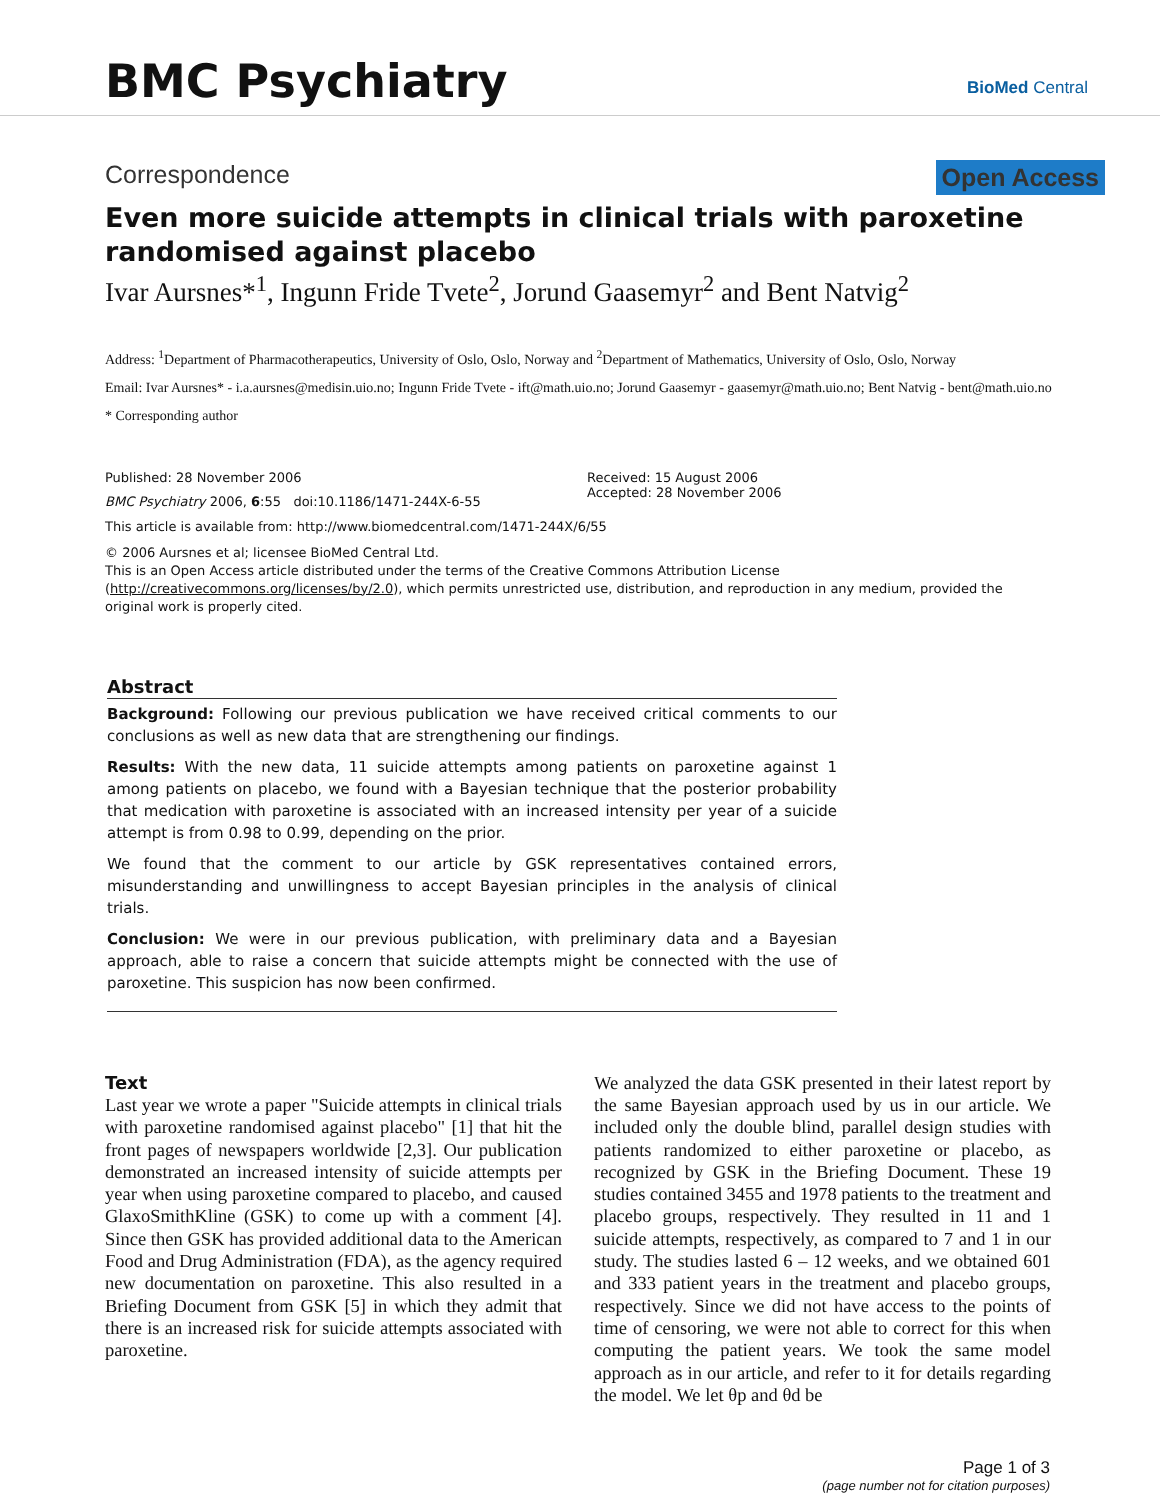BMC Psychiatry
BioMed Central
Correspondence Open Access
Even more suicide attempts in clinical trials with paroxetine randomised against placebo
Ivar Aursnes*<sup>1</sup>, Ingunn Fride Tvete<sup>2</sup>, Jorund Gaasemyr<sup>2</sup> and Bent Natvig<sup>2</sup>
Address: <sup>1</sup>Department of Pharmacotherapeutics, University of Oslo, Oslo, Norway and <sup>2</sup>Department of Mathematics, University of Oslo, Oslo, Norway
Email: Ivar Aursnes* - i.a.aursnes@medisin.uio.no; Ingunn Fride Tvete - ift@math.uio.no; Jorund Gaasemyr - gaasemyr@math.uio.no; Bent Natvig - bent@math.uio.no
* Corresponding author
Published: 28 November 2006
BMC Psychiatry 2006, 6:55 doi:10.1186/1471-244X-6-55
Received: 15 August 2006
Accepted: 28 November 2006
This article is available from: http://www.biomedcentral.com/1471-244X/6/55
© 2006 Aursnes et al; licensee BioMed Central Ltd.
This is an Open Access article distributed under the terms of the Creative Commons Attribution License (http://creativecommons.org/licenses/by/2.0), which permits unrestricted use, distribution, and reproduction in any medium, provided the original work is properly cited.
Abstract
Background: Following our previous publication we have received critical comments to our conclusions as well as new data that are strengthening our findings.
Results: With the new data, 11 suicide attempts among patients on paroxetine against 1 among patients on placebo, we found with a Bayesian technique that the posterior probability that medication with paroxetine is associated with an increased intensity per year of a suicide attempt is from 0.98 to 0.99, depending on the prior.
We found that the comment to our article by GSK representatives contained errors, misunderstanding and unwillingness to accept Bayesian principles in the analysis of clinical trials.
Conclusion: We were in our previous publication, with preliminary data and a Bayesian approach, able to raise a concern that suicide attempts might be connected with the use of paroxetine. This suspicion has now been confirmed.
Text
Last year we wrote a paper "Suicide attempts in clinical trials with paroxetine randomised against placebo" [1] that hit the front pages of newspapers worldwide [2,3]. Our publication demonstrated an increased intensity of suicide attempts per year when using paroxetine compared to placebo, and caused GlaxoSmithKline (GSK) to come up with a comment [4]. Since then GSK has provided additional data to the American Food and Drug Administration (FDA), as the agency required new documentation on paroxetine. This also resulted in a Briefing Document from GSK [5] in which they admit that there is an increased risk for suicide attempts associated with paroxetine.
We analyzed the data GSK presented in their latest report by the same Bayesian approach used by us in our article. We included only the double blind, parallel design studies with patients randomized to either paroxetine or placebo, as recognized by GSK in the Briefing Document. These 19 studies contained 3455 and 1978 patients to the treatment and placebo groups, respectively. They resulted in 11 and 1 suicide attempts, respectively, as compared to 7 and 1 in our study. The studies lasted 6 – 12 weeks, and we obtained 601 and 333 patient years in the treatment and placebo groups, respectively. Since we did not have access to the points of time of censoring, we were not able to correct for this when computing the patient years. We took the same model approach as in our article, and refer to it for details regarding the model. We let θp and θd be
Page 1 of 3
(page number not for citation purposes)